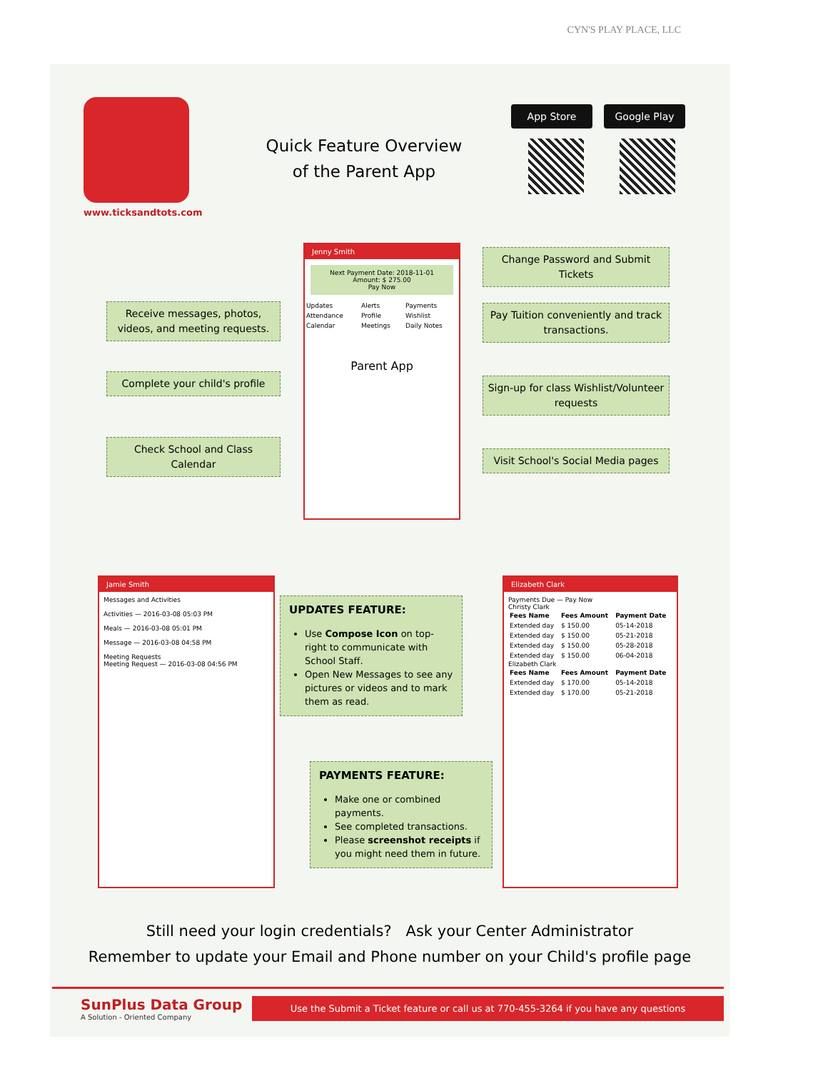CYN'S PLAY PLACE, LLC
www.ticksandtots.com
Quick Feature Overview of the Parent App
App Store Google Play
Receive messages, photos, videos, and meeting requests.
Complete your child's profile
Check School and Class Calendar
Jenny Smith
Next Payment Date: 2018-11-01
Amount: $ 275.00
Pay Now
| Updates | Alerts | Payments |
| Attendance | Profile | Wishlist |
| Calendar | Meetings | Daily Notes |
Parent App
Change Password and Submit Tickets
Pay Tuition conveniently and track transactions.
Sign-up for class Wishlist/Volunteer requests
Visit School's Social Media pages
Jamie Smith
Messages and Activities
Activities — 2016-03-08 05:03 PM
Meals — 2016-03-08 05:01 PM
Message — 2016-03-08 04:58 PM
Meeting Requests
Meeting Request — 2016-03-08 04:56 PM
UPDATES FEATURE:
Use Compose Icon on top-right to communicate with School Staff.
Open New Messages to see any pictures or videos and to mark them as read.
PAYMENTS FEATURE:
Make one or combined payments.
See completed transactions.
Please screenshot receipts if you might need them in future.
Elizabeth Clark
Payments Due — Pay Now
Christy Clark
| Fees Name | Fees Amount | Payment Date |
| --- | --- | --- |
| Extended day | $ 150.00 | 05-14-2018 |
| Extended day | $ 150.00 | 05-21-2018 |
| Extended day | $ 150.00 | 05-28-2018 |
| Extended day | $ 150.00 | 06-04-2018 |
Elizabeth Clark
| Fees Name | Fees Amount | Payment Date |
| --- | --- | --- |
| Extended day | $ 170.00 | 05-14-2018 |
| Extended day | $ 170.00 | 05-21-2018 |
Still need your login credentials? Ask your Center Administrator
Remember to update your Email and Phone number on your Child's profile page
SunPlus Data Group
A Solution - Oriented Company
Use the Submit a Ticket feature or call us at 770-455-3264 if you have any questions